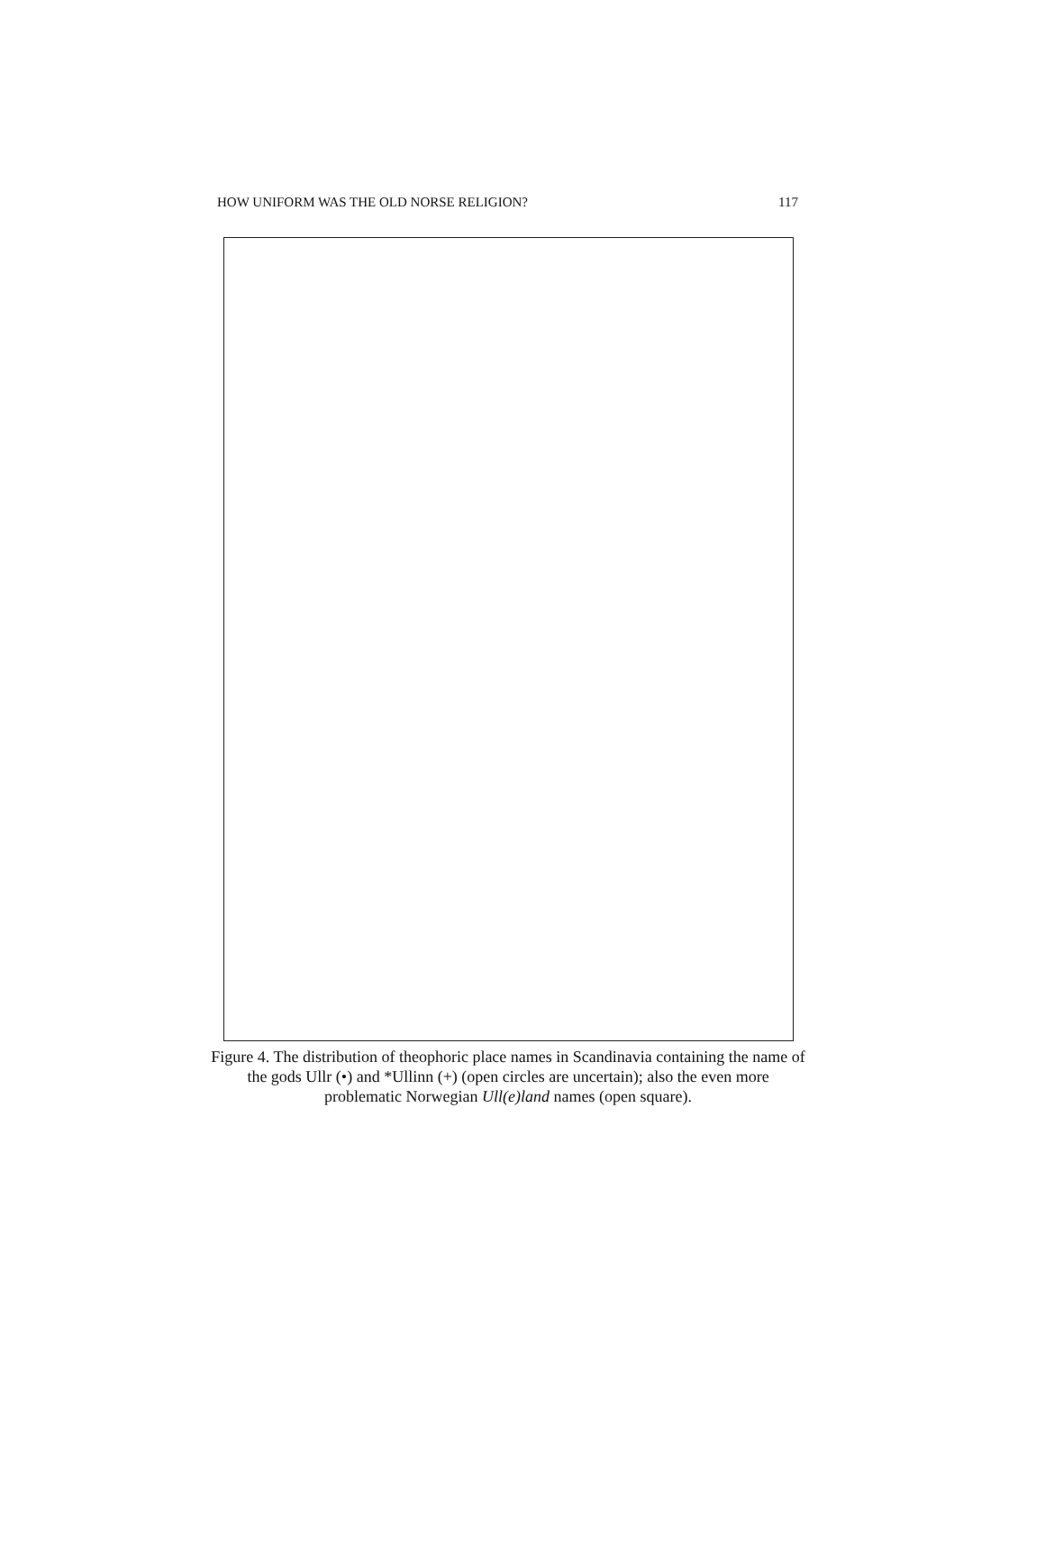HOW UNIFORM WAS THE OLD NORSE RELIGION? 117
Figure 4. The distribution of theophoric place names in Scandinavia containing the name of the gods Ullr (•) and *Ullinn (+) (open circles are uncertain); also the even more problematic Norwegian Ull(e)land names (open square).